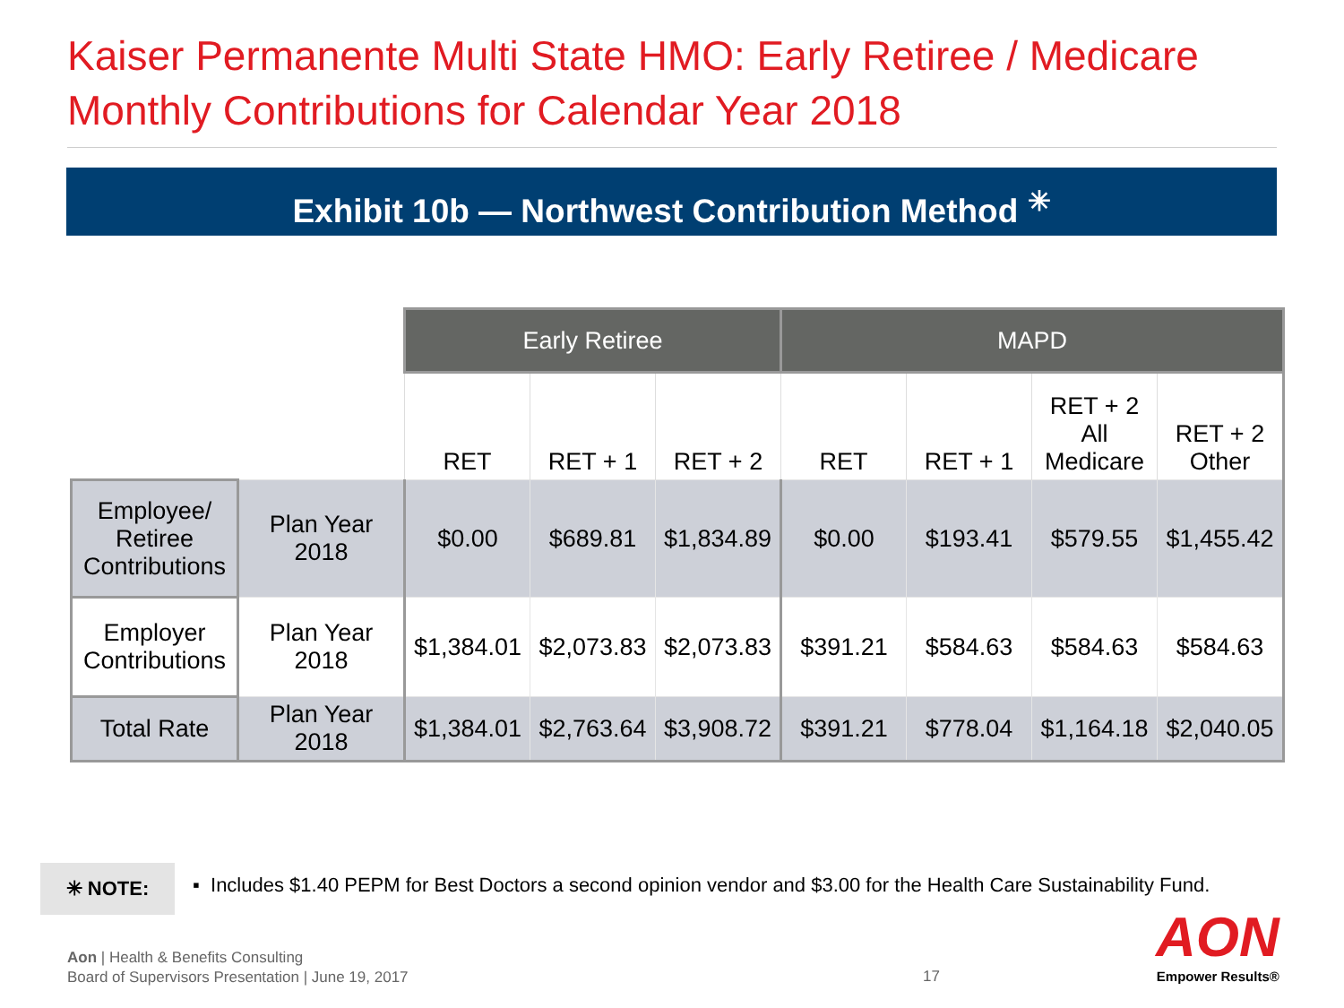Kaiser Permanente Multi State HMO: Early Retiree / Medicare
Monthly Contributions for Calendar Year 2018
Exhibit 10b — Northwest Contribution Method <sup>✳</sup>
| | | Early Retiree | | | MAPD | | | |
| --- | --- | --- | --- | --- | --- | --- | --- | --- |
| | | RET | RET + 1 | RET + 2 | RET | RET + 1 | RET + 2 All Medicare | RET + 2 Other |
| Employee/ Retiree Contributions | Plan Year 2018 | $0.00 | $689.81 | $1,834.89 | $0.00 | $193.41 | $579.55 | $1,455.42 |
| Employer Contributions | Plan Year 2018 | $1,384.01 | $2,073.83 | $2,073.83 | $391.21 | $584.63 | $584.63 | $584.63 |
| Total Rate | Plan Year 2018 | $1,384.01 | $2,763.64 | $3,908.72 | $391.21 | $778.04 | $1,164.18 | $2,040.05 |
✳ NOTE:
▪ Includes $1.40 PEPM for Best Doctors a second opinion vendor and $3.00 for the Health Care Sustainability Fund.
Aon | Health & Benefits Consulting
Board of Supervisors Presentation | June 19, 2017
17
AON
Empower Results®